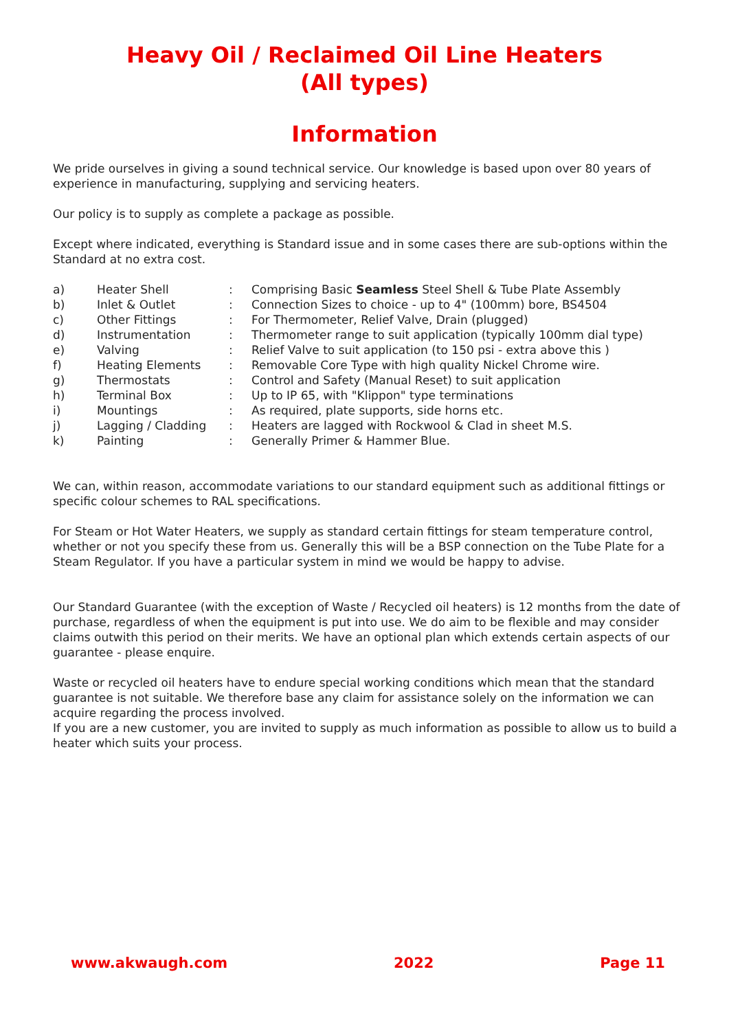Heavy Oil / Reclaimed Oil Line Heaters
(All types)
Information
We pride ourselves in giving a sound technical service. Our knowledge is based upon over 80 years of experience in manufacturing, supplying and servicing heaters.
Our policy is to supply as complete a package as possible.
Except where indicated, everything is Standard issue and in some cases there are sub-options within the Standard at no extra cost.
| a) | Heater Shell | : | Comprising Basic Seamless Steel Shell & Tube Plate Assembly |
| b) | Inlet & Outlet | : | Connection Sizes to choice - up to 4" (100mm) bore, BS4504 |
| c) | Other Fittings | : | For Thermometer, Relief Valve, Drain (plugged) |
| d) | Instrumentation | : | Thermometer range to suit application (typically 100mm dial type) |
| e) | Valving | : | Relief Valve to suit application (to 150 psi - extra above this ) |
| f) | Heating Elements | : | Removable Core Type with high quality Nickel Chrome wire. |
| g) | Thermostats | : | Control and Safety (Manual Reset) to suit application |
| h) | Terminal Box | : | Up to IP 65, with "Klippon" type terminations |
| i) | Mountings | : | As required, plate supports, side horns etc. |
| j) | Lagging / Cladding | : | Heaters are lagged with Rockwool & Clad in sheet M.S. |
| k) | Painting | : | Generally Primer & Hammer Blue. |
We can, within reason, accommodate variations to our standard equipment such as additional fittings or specific colour schemes to RAL specifications.
For Steam or Hot Water Heaters, we supply as standard certain fittings for steam temperature control, whether or not you specify these from us. Generally this will be a BSP connection on the Tube Plate for a Steam Regulator. If you have a particular system in mind we would be happy to advise.
Our Standard Guarantee (with the exception of Waste / Recycled oil heaters) is 12 months from the date of purchase, regardless of when the equipment is put into use. We do aim to be flexible and may consider claims outwith this period on their merits. We have an optional plan which extends certain aspects of our guarantee - please enquire.
Waste or recycled oil heaters have to endure special working conditions which mean that the standard guarantee is not suitable. We therefore base any claim for assistance solely on the information we can acquire regarding the process involved.
If you are a new customer, you are invited to supply as much information as possible to allow us to build a heater which suits your process.
www.akwaugh.com 2022 Page 11